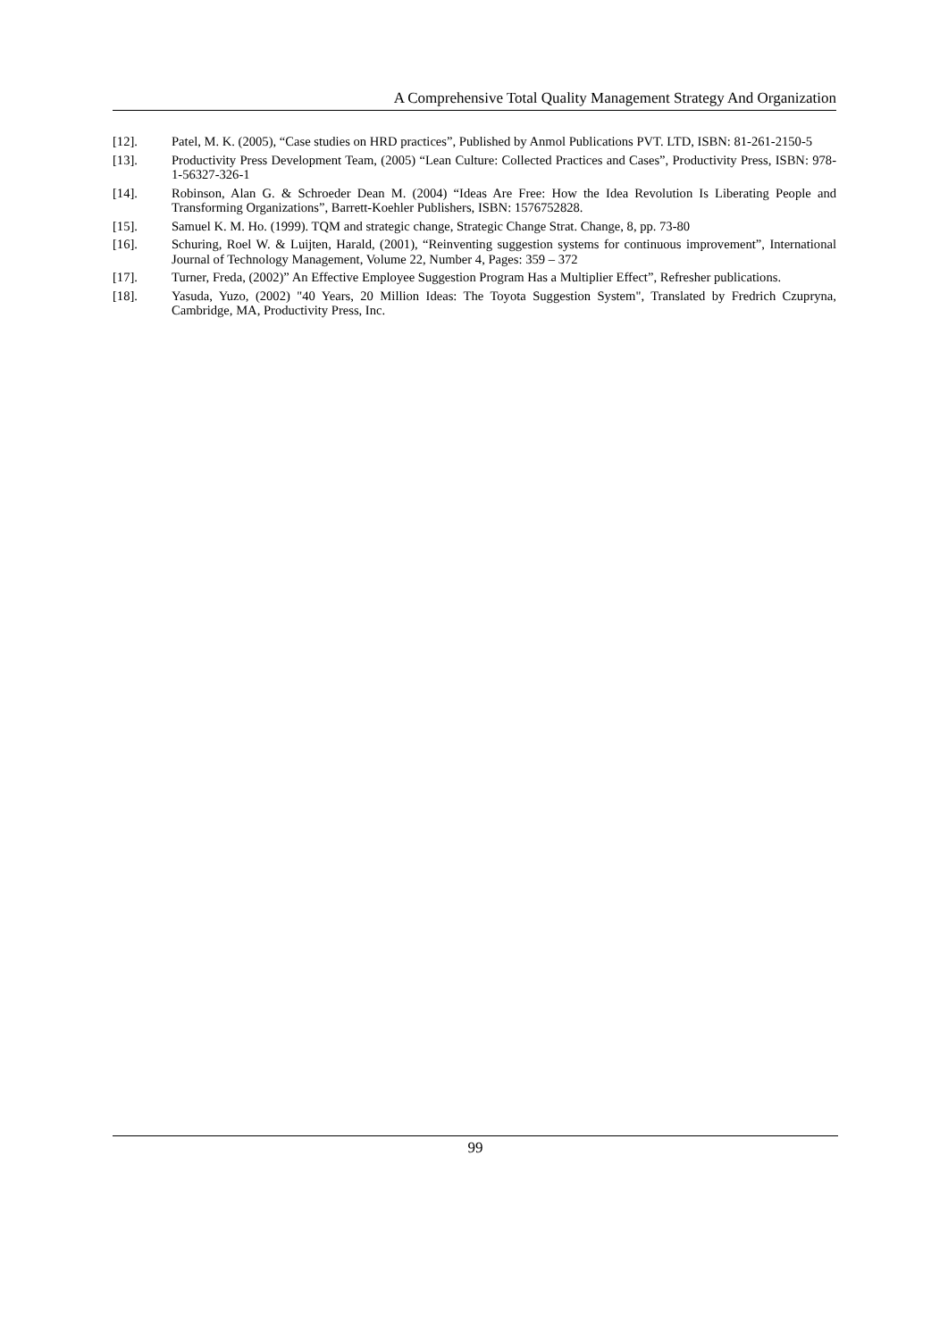A Comprehensive Total Quality Management Strategy And Organization
[12]. Patel, M. K. (2005), “Case studies on HRD practices”, Published by Anmol Publications PVT. LTD, ISBN: 81-261-2150-5
[13]. Productivity Press Development Team, (2005) “Lean Culture: Collected Practices and Cases”, Productivity Press, ISBN: 978-1-56327-326-1
[14]. Robinson, Alan G. & Schroeder Dean M. (2004) “Ideas Are Free: How the Idea Revolution Is Liberating People and Transforming Organizations”, Barrett-Koehler Publishers, ISBN: 1576752828.
[15]. Samuel K. M. Ho. (1999). TQM and strategic change, Strategic Change Strat. Change, 8, pp. 73-80
[16]. Schuring, Roel W. & Luijten, Harald, (2001), “Reinventing suggestion systems for continuous improvement”, International Journal of Technology Management, Volume 22, Number 4, Pages: 359 – 372
[17]. Turner, Freda, (2002)” An Effective Employee Suggestion Program Has a Multiplier Effect”, Refresher publications.
[18]. Yasuda, Yuzo, (2002) "40 Years, 20 Million Ideas: The Toyota Suggestion System", Translated by Fredrich Czupryna, Cambridge, MA, Productivity Press, Inc.
99